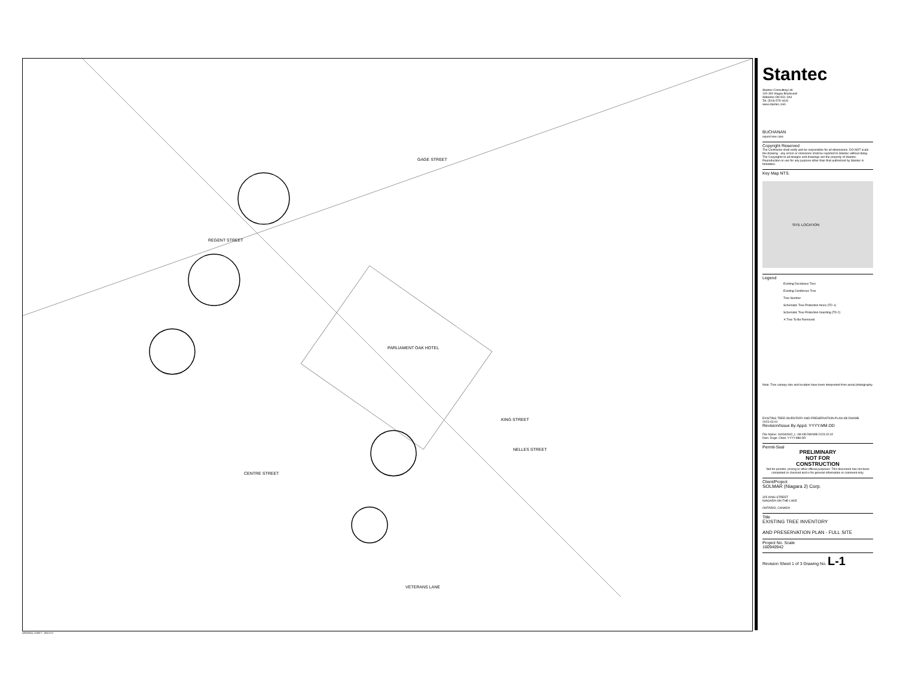REGENT STREET
GAGE STREET
KING STREET
NELLES STREET
CENTRE STREET
VETERANS LANE
PARLIAMENT OAK HOTEL
ORIGINAL SHEET - ARCH D
Stantec
Stantec Consulting Ltd.
100-300 Hagey Boulevard
Waterloo ON N2L 0A4
Tel: (519) 579-4410
www.stantec.com
BUCHANAN
expert tree care
Copyright Reserved
The Contractor shall verify and be responsible for all dimensions. DO NOT scale the drawing - any errors or omissions shall be reported to Stantec without delay. The Copyrights to all designs and drawings are the property of Stantec. Reproduction or use for any purpose other than that authorized by Stantec is forbidden.
Key Map NTS.
SITE LOCATION
Legend
Existing Deciduous Tree
Existing Coniferous Tree
Tree Number
Schematic Tree Protection fence (TD-1)
Schematic Tree Protection hoarding (TD-2)
✕ Tree To Be Removed
Note: Tree canopy size and location have been interpreted from aerial photography.
EXISTING TREE INVENTORY AND PRESERVATION PLAN KB DW/WB 2023.03.04
Revision/Issue By Appd. YYYY.MM.DD
File Name: 160940942_L-1M KB DW/WB 2023.02.02
Dwn. Dsgn. Chkd. YYYY.MM.DD
Permit-Seal
PRELIMINARY
NOT FOR
CONSTRUCTION
Not for permits, pricing or other official purposes. This document has not been completed or checked and is for general information or comment only.
Client/Project
SOLMAR (Niagara 2) Corp.
325 KING STREET
NIAGARA-ON-THE-LAKE
ONTARIO, CANADA
Title
EXISTING TREE INVENTORY
AND PRESERVATION PLAN - FULL SITE
Project No. Scale
160940942
Revision Sheet 1 of 3 Drawing No. L-1